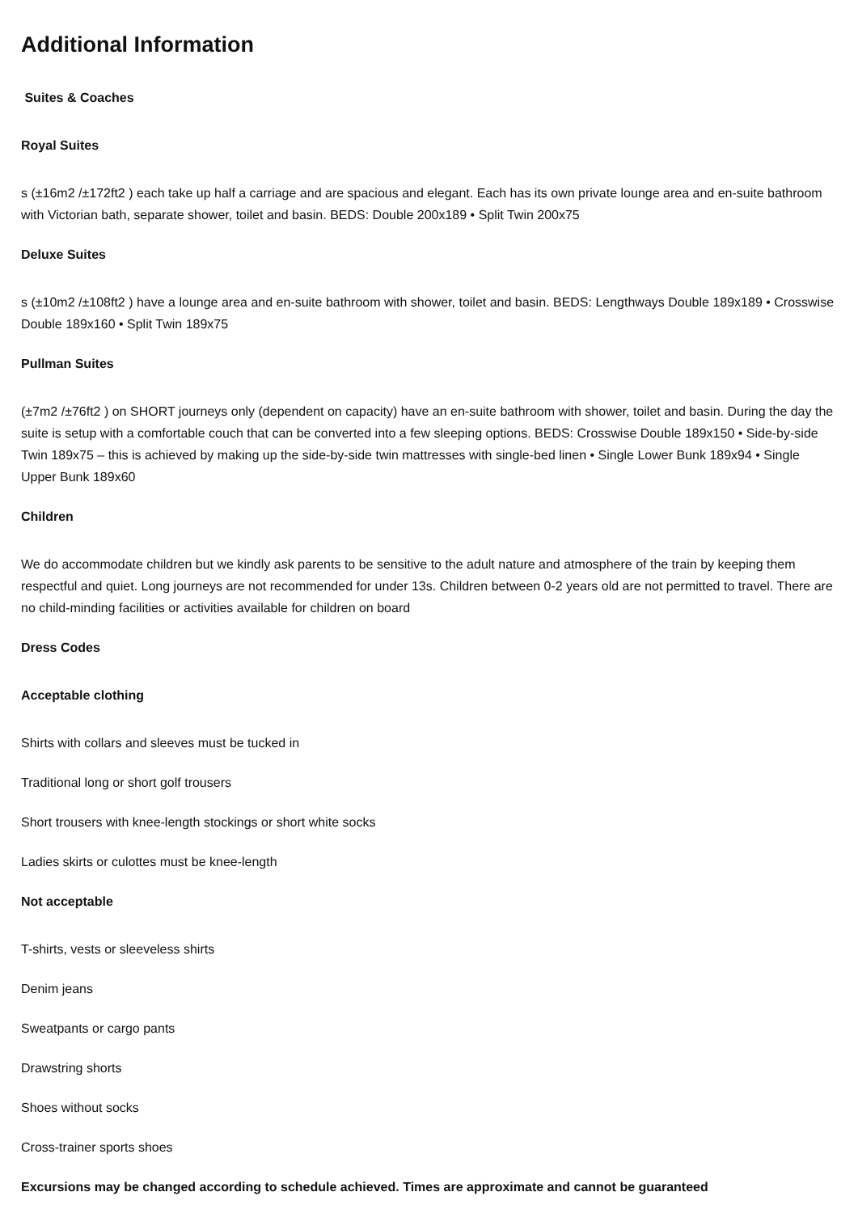Additional Information
Suites & Coaches
Royal Suites
s (±16m2 /±172ft2 ) each take up half a carriage and are spacious and elegant. Each has its own private lounge area and en-suite bathroom with Victorian bath, separate shower, toilet and basin. BEDS: Double 200x189 • Split Twin 200x75
Deluxe Suites
s (±10m2 /±108ft2 ) have a lounge area and en-suite bathroom with shower, toilet and basin. BEDS: Lengthways Double 189x189 • Crosswise Double 189x160 • Split Twin 189x75
Pullman Suites
(±7m2 /±76ft2 ) on SHORT journeys only (dependent on capacity) have an en-suite bathroom with shower, toilet and basin. During the day the suite is setup with a comfortable couch that can be converted into a few sleeping options. BEDS: Crosswise Double 189x150 • Side-by-side Twin 189x75 – this is achieved by making up the side-by-side twin mattresses with single-bed linen • Single Lower Bunk 189x94 • Single Upper Bunk 189x60
Children
We do accommodate children but we kindly ask parents to be sensitive to the adult nature and atmosphere of the train by keeping them respectful and quiet. Long journeys are not recommended for under 13s. Children between 0-2 years old are not permitted to travel. There are no child-minding facilities or activities available for children on board
Dress Codes
Acceptable clothing
Shirts with collars and sleeves must be tucked in
Traditional long or short golf trousers
Short trousers with knee-length stockings or short white socks
Ladies skirts or culottes must be knee-length
Not acceptable
T-shirts, vests or sleeveless shirts
Denim jeans
Sweatpants or cargo pants
Drawstring shorts
Shoes without socks
Cross-trainer sports shoes
Excursions may be changed according to schedule achieved. Times are approximate and cannot be guaranteed